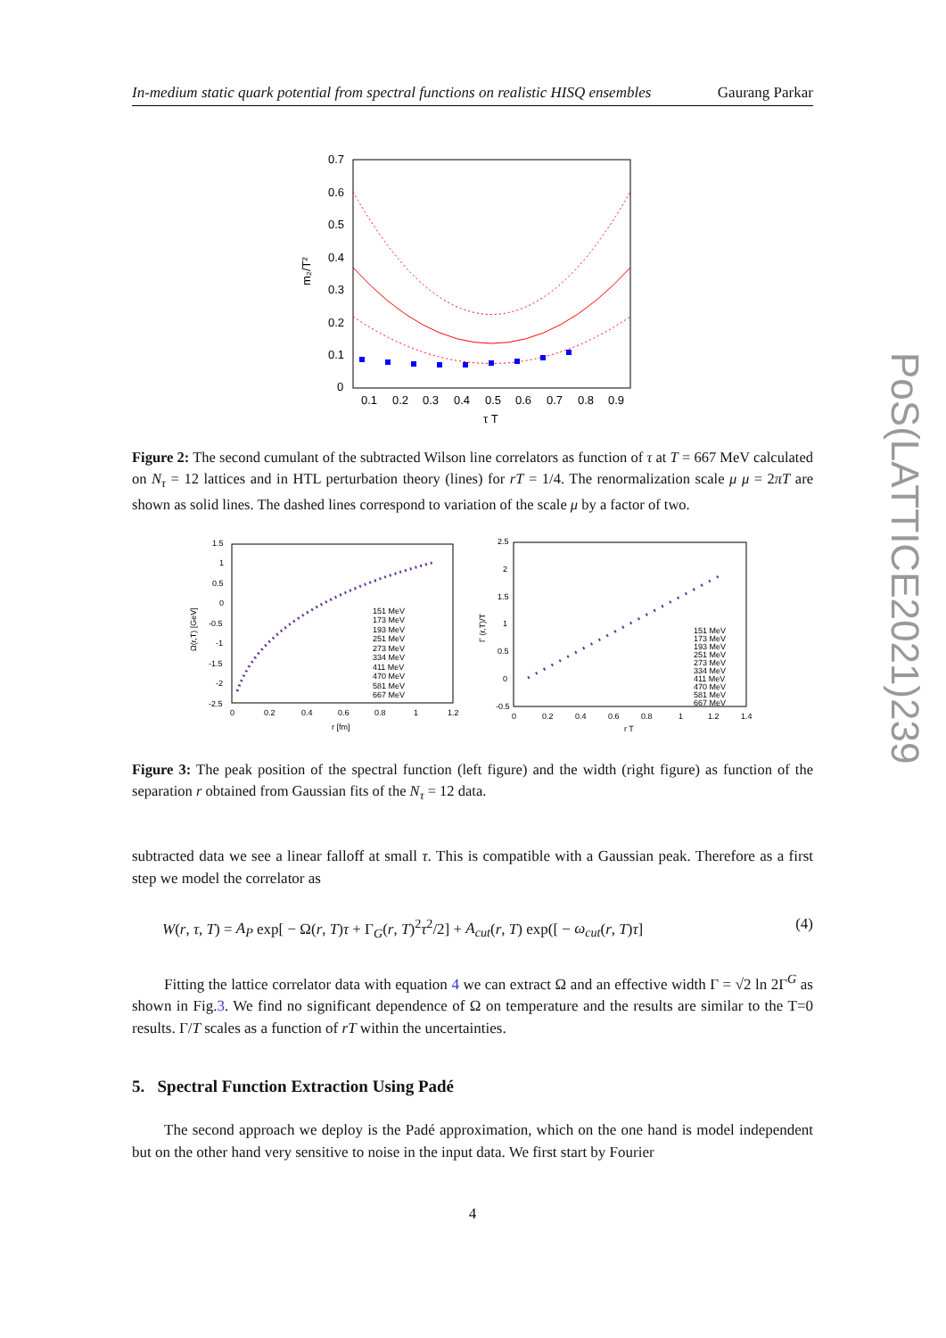In-medium static quark potential from spectral functions on realistic HISQ ensembles Gaurang Parkar
PoS(LATTICE2021)239
0.7
0.6
0.5
0.4
0.3
0.2
0.1
0
0.1
0.2
0.3
0.4
0.5
0.6
0.7
0.8
0.9
τ T
m₂/T²
Figure 2: The second cumulant of the subtracted Wilson line correlators as function of τ at T = 667 MeV calculated on N<sub>τ</sub> = 12 lattices and in HTL perturbation theory (lines) for rT = 1/4. The renormalization scale μ μ = 2πT are shown as solid lines. The dashed lines correspond to variation of the scale μ by a factor of two.
1.5
1
0.5
0
-0.5
-1
-1.5
-2
-2.5
0
0.2
0.4
0.6
0.8
1
1.2
r [fm]
Ω(r,T) [GeV]
151 MeV
173 MeV
193 MeV
251 MeV
273 MeV
334 MeV
411 MeV
470 MeV
581 MeV
667 MeV
2.5
2
1.5
1
0.5
0
-0.5
0
0.2
0.4
0.6
0.8
1
1.2
1.4
r T
Γ (r,T)/T
151 MeV
173 MeV
193 MeV
251 MeV
273 MeV
334 MeV
411 MeV
470 MeV
581 MeV
667 MeV
Figure 3: The peak position of the spectral function (left figure) and the width (right figure) as function of the separation r obtained from Gaussian fits of the N<sub>τ</sub> = 12 data.
subtracted data we see a linear falloff at small τ. This is compatible with a Gaussian peak. Therefore as a first step we model the correlator as
W(r, τ, T) = A<sub>P</sub> exp[ − Ω(r, T)τ + Γ<sub>G</sub>(r, T)<sup>2</sup>τ<sup>2</sup>/2] + A<sub>cut</sub>(r, T) exp([ − ω<sub>cut</sub>(r, T)τ] (4)
Fitting the lattice correlator data with equation 4 we can extract Ω and an effective width Γ = √2 ln 2Γ<sup>G</sup> as shown in Fig.3. We find no significant dependence of Ω on temperature and the results are similar to the T=0 results. Γ/T scales as a function of rT within the uncertainties.
5. Spectral Function Extraction Using Padé
The second approach we deploy is the Padé approximation, which on the one hand is model independent but on the other hand very sensitive to noise in the input data. We first start by Fourier
4